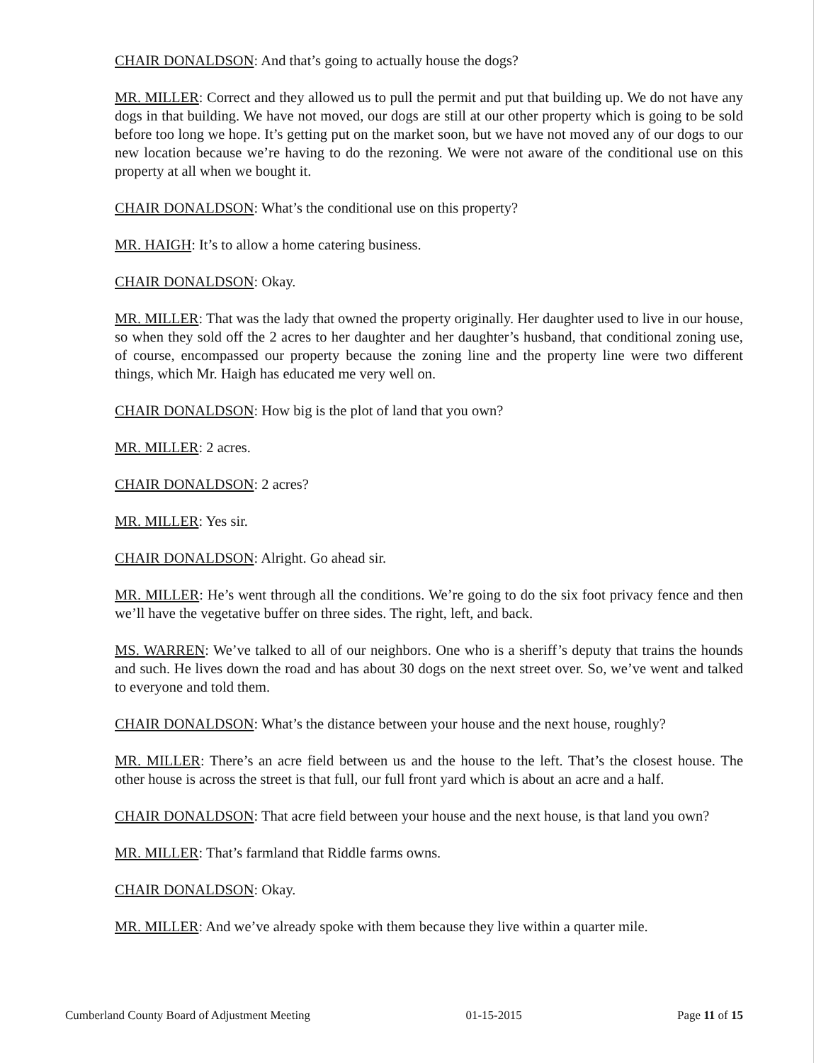CHAIR DONALDSON: And that’s going to actually house the dogs?
MR. MILLER: Correct and they allowed us to pull the permit and put that building up. We do not have any dogs in that building. We have not moved, our dogs are still at our other property which is going to be sold before too long we hope. It’s getting put on the market soon, but we have not moved any of our dogs to our new location because we’re having to do the rezoning. We were not aware of the conditional use on this property at all when we bought it.
CHAIR DONALDSON: What’s the conditional use on this property?
MR. HAIGH: It’s to allow a home catering business.
CHAIR DONALDSON: Okay.
MR. MILLER: That was the lady that owned the property originally. Her daughter used to live in our house, so when they sold off the 2 acres to her daughter and her daughter’s husband, that conditional zoning use, of course, encompassed our property because the zoning line and the property line were two different things, which Mr. Haigh has educated me very well on.
CHAIR DONALDSON: How big is the plot of land that you own?
MR. MILLER: 2 acres.
CHAIR DONALDSON: 2 acres?
MR. MILLER: Yes sir.
CHAIR DONALDSON: Alright. Go ahead sir.
MR. MILLER: He’s went through all the conditions. We’re going to do the six foot privacy fence and then we’ll have the vegetative buffer on three sides. The right, left, and back.
MS. WARREN: We’ve talked to all of our neighbors. One who is a sheriff’s deputy that trains the hounds and such. He lives down the road and has about 30 dogs on the next street over. So, we’ve went and talked to everyone and told them.
CHAIR DONALDSON: What’s the distance between your house and the next house, roughly?
MR. MILLER: There’s an acre field between us and the house to the left. That’s the closest house. The other house is across the street is that full, our full front yard which is about an acre and a half.
CHAIR DONALDSON: That acre field between your house and the next house, is that land you own?
MR. MILLER: That’s farmland that Riddle farms owns.
CHAIR DONALDSON: Okay.
MR. MILLER: And we’ve already spoke with them because they live within a quarter mile.
Cumberland County Board of Adjustment Meeting 01-15-2015 Page 11 of 15